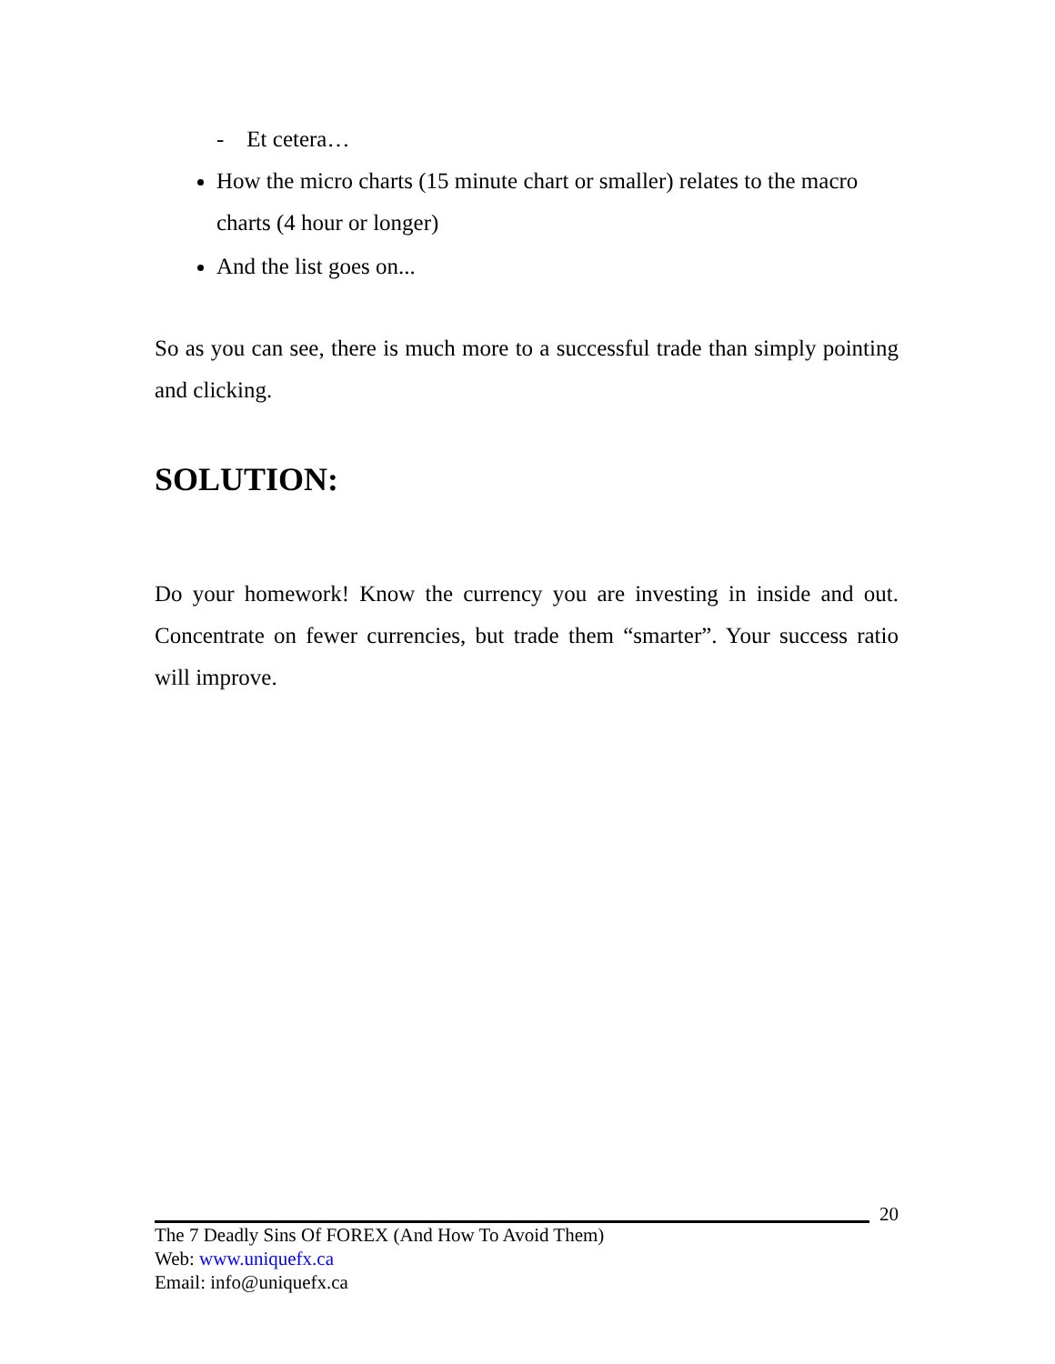- Et cetera…
How the micro charts (15 minute chart or smaller) relates to the macro charts (4 hour or longer)
And the list goes on...
So as you can see, there is much more to a successful trade than simply pointing and clicking.
SOLUTION:
Do your homework! Know the currency you are investing in inside and out. Concentrate on fewer currencies, but trade them “smarter”. Your success ratio will improve.
20
The 7 Deadly Sins Of FOREX (And How To Avoid Them)
Web: www.uniquefx.ca
Email: info@uniquefx.ca